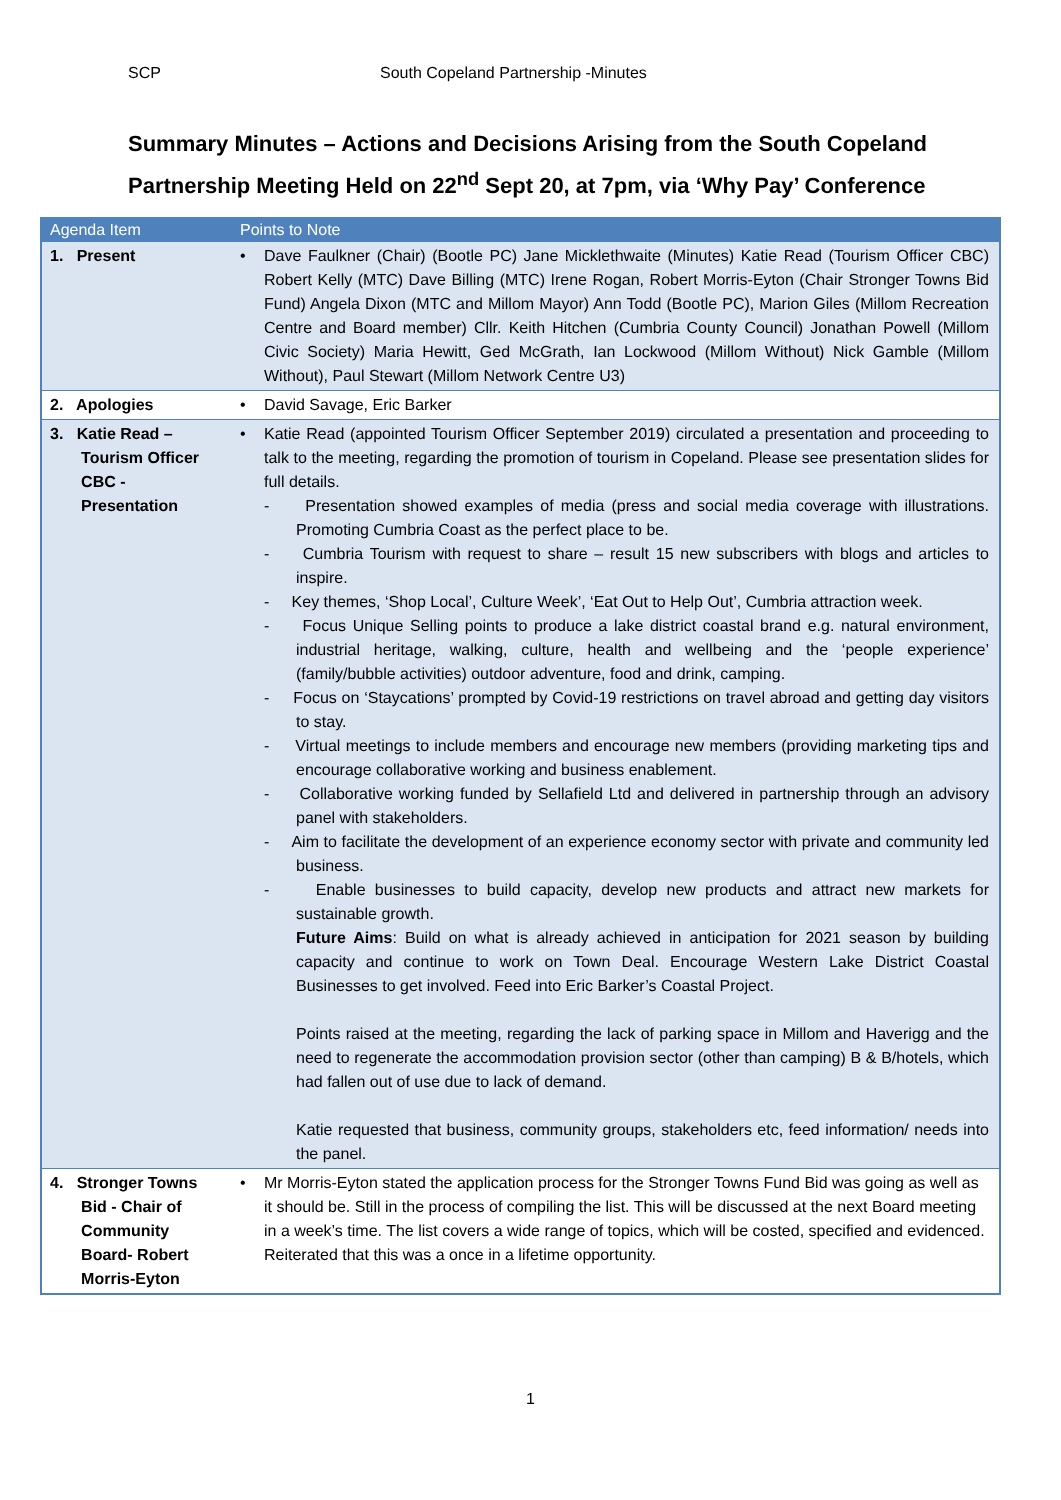SCP South Copeland Partnership -Minutes
Summary Minutes – Actions and Decisions Arising from the South Copeland Partnership Meeting Held on 22<sup>nd</sup> Sept 20, at 7pm, via ‘Why Pay’ Conference
| Agenda Item | Points to Note | |
| --- | --- | --- |
| 1. Present | • | Dave Faulkner (Chair) (Bootle PC) Jane Micklethwaite (Minutes) Katie Read (Tourism Officer CBC) Robert Kelly (MTC) Dave Billing (MTC) Irene Rogan, Robert Morris-Eyton (Chair Stronger Towns Bid Fund) Angela Dixon (MTC and Millom Mayor) Ann Todd (Bootle PC), Marion Giles (Millom Recreation Centre and Board member) Cllr. Keith Hitchen (Cumbria County Council) Jonathan Powell (Millom Civic Society) Maria Hewitt, Ged McGrath, Ian Lockwood (Millom Without) Nick Gamble (Millom Without), Paul Stewart (Millom Network Centre U3) |
| 2. Apologies | • | David Savage, Eric Barker |
| 3. Katie Read – Tourism Officer CBC - Presentation | • | Katie Read (appointed Tourism Officer September 2019) circulated a presentation and proceeding to talk to the meeting, regarding the promotion of tourism in Copeland. Please see presentation slides for full details. - Presentation showed examples of media (press and social media coverage with illustrations. Promoting Cumbria Coast as the perfect place to be. - Cumbria Tourism with request to share – result 15 new subscribers with blogs and articles to inspire. - Key themes, ‘Shop Local’, Culture Week’, ‘Eat Out to Help Out’, Cumbria attraction week. - Focus Unique Selling points to produce a lake district coastal brand e.g. natural environment, industrial heritage, walking, culture, health and wellbeing and the ‘people experience’ (family/bubble activities) outdoor adventure, food and drink, camping. - Focus on ‘Staycations’ prompted by Covid-19 restrictions on travel abroad and getting day visitors to stay. - Virtual meetings to include members and encourage new members (providing marketing tips and encourage collaborative working and business enablement. - Collaborative working funded by Sellafield Ltd and delivered in partnership through an advisory panel with stakeholders. - Aim to facilitate the development of an experience economy sector with private and community led business. - Enable businesses to build capacity, develop new products and attract new markets for sustainable growth. Future Aims : Build on what is already achieved in anticipation for 2021 season by building capacity and continue to work on Town Deal. Encourage Western Lake District Coastal Businesses to get involved. Feed into Eric Barker’s Coastal Project. Points raised at the meeting, regarding the lack of parking space in Millom and Haverigg and the need to regenerate the accommodation provision sector (other than camping) B & B/hotels, which had fallen out of use due to lack of demand. Katie requested that business, community groups, stakeholders etc, feed information/ needs into the panel. |
| 4. Stronger Towns Bid - Chair of Community Board- Robert Morris-Eyton | • | Mr Morris-Eyton stated the application process for the Stronger Towns Fund Bid was going as well as it should be. Still in the process of compiling the list. This will be discussed at the next Board meeting in a week’s time. The list covers a wide range of topics, which will be costed, specified and evidenced. Reiterated that this was a once in a lifetime opportunity. |
1